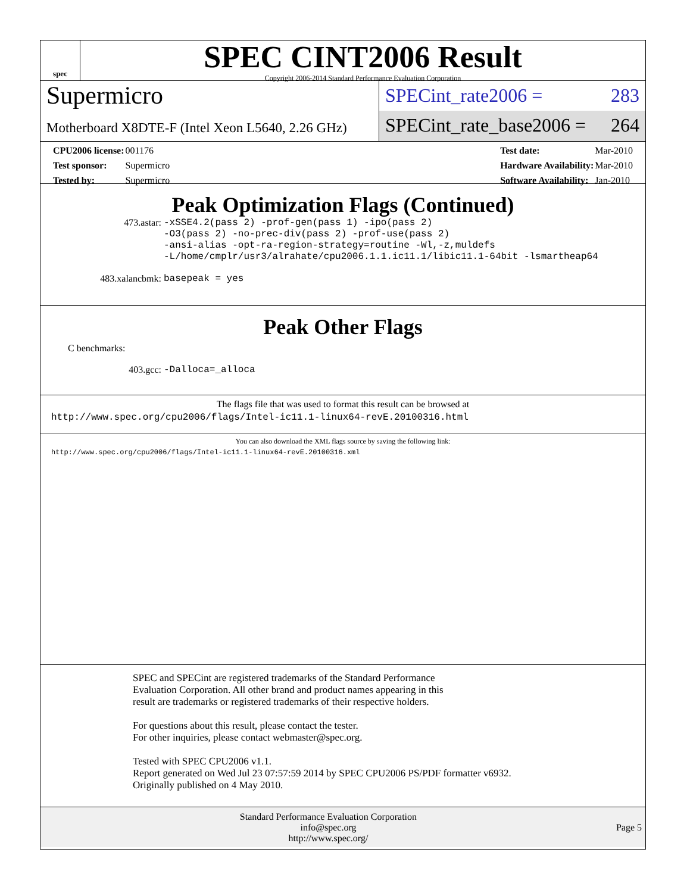spec
SPEC CINT2006 Result
Copyright 2006-2014 Standard Performance Evaluation Corporation
Supermicro
Motherboard X8DTE-F (Intel Xeon L5640, 2.26 GHz)
SPECint_rate2006 = 283
SPECint_rate_base2006 = 264
| CPU2006 license: | 001176 |
| Test sponsor: | Supermicro |
| Tested by: | Supermicro |
| Test date: | Mar-2010 |
| Hardware Availability: | Mar-2010 |
| Software Availability: | Jan-2010 |
Peak Optimization Flags (Continued)
473.astar:
-xSSE4.2(pass 2) -prof-gen(pass 1) -ipo(pass 2)
-O3(pass 2) -no-prec-div(pass 2) -prof-use(pass 2)
-ansi-alias -opt-ra-region-strategy=routine -Wl,-z,muldefs
-L/home/cmplr/usr3/alrahate/cpu2006.1.1.ic11.1/libic11.1-64bit -lsmartheap64
483.xalancbmk: basepeak = yes
Peak Other Flags
C benchmarks:
403.gcc: -Dalloca=_alloca
The flags file that was used to format this result can be browsed at
http://www.spec.org/cpu2006/flags/Intel-ic11.1-linux64-revE.20100316.html
You can also download the XML flags source by saving the following link:
http://www.spec.org/cpu2006/flags/Intel-ic11.1-linux64-revE.20100316.xml
SPEC and SPECint are registered trademarks of the Standard Performance Evaluation Corporation. All other brand and product names appearing in this result are trademarks or registered trademarks of their respective holders.
For questions about this result, please contact the tester.
For other inquiries, please contact webmaster@spec.org.
Tested with SPEC CPU2006 v1.1.
Report generated on Wed Jul 23 07:57:59 2014 by SPEC CPU2006 PS/PDF formatter v6932.
Originally published on 4 May 2010.
Standard Performance Evaluation Corporation
info@spec.org
http://www.spec.org/
Page 5